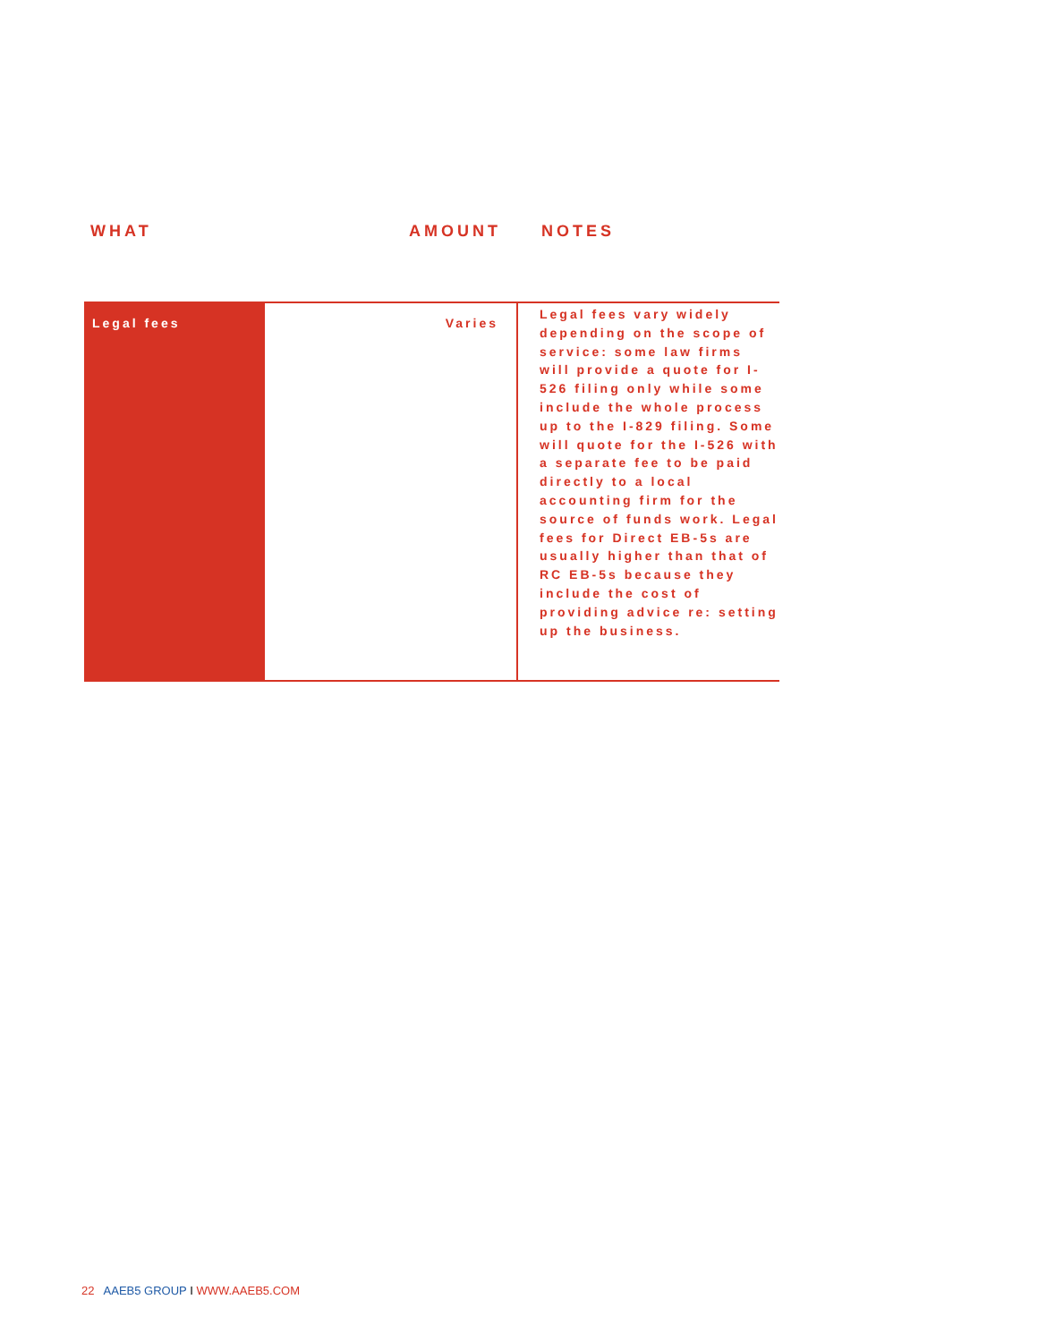WHAT AMOUNT NOTES
| Legal fees | Varies | Legal fees vary widely depending on the scope of service: some law firms will provide a quote for I-526 filing only while some include the whole process up to the I-829 filing. Some will quote for the I-526 with a separate fee to be paid directly to a local accounting firm for the source of funds work. Legal fees for Direct EB-5s are usually higher than that of RC EB-5s because they include the cost of providing advice re: setting up the business. |
22 AAEB5 GROUP I WWW.AAEB5.COM